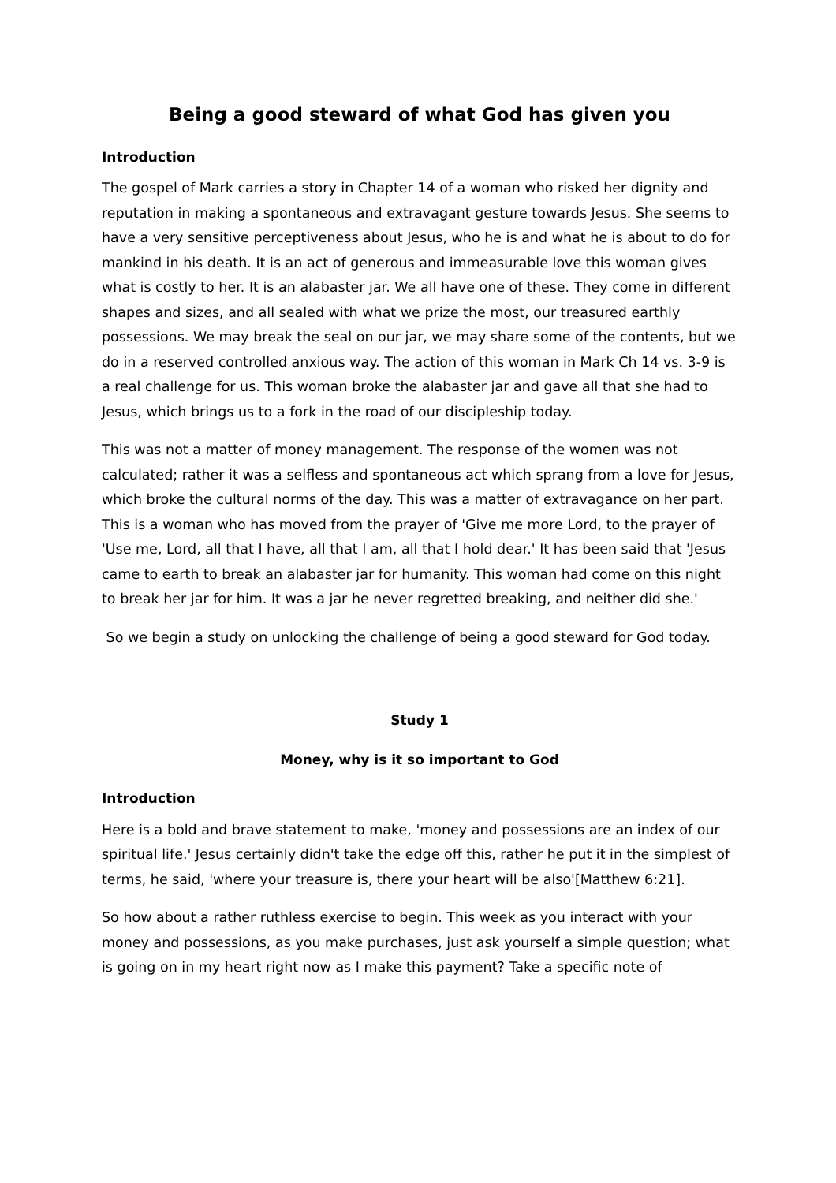Being a good steward of what God has given you
Introduction
The gospel of Mark carries a story in Chapter 14 of a woman who risked her dignity and reputation in making a spontaneous and extravagant gesture towards Jesus. She seems to have a very sensitive perceptiveness about Jesus, who he is and what he is about to do for mankind in his death. It is an act of generous and immeasurable love this woman gives what is costly to her. It is an alabaster jar. We all have one of these. They come in different shapes and sizes, and all sealed with what we prize the most, our treasured earthly possessions. We may break the seal on our jar, we may share some of the contents, but we do in a reserved controlled anxious way. The action of this woman in Mark Ch 14 vs. 3-9 is a real challenge for us. This woman broke the alabaster jar and gave all that she had to Jesus, which brings us to a fork in the road of our discipleship today.
This was not a matter of money management. The response of the women was not calculated; rather it was a selfless and spontaneous act which sprang from a love for Jesus, which broke the cultural norms of the day. This was a matter of extravagance on her part. This is a woman who has moved from the prayer of 'Give me more Lord, to the prayer of 'Use me, Lord, all that I have, all that I am, all that I hold dear.' It has been said that 'Jesus came to earth to break an alabaster jar for humanity. This woman had come on this night to break her jar for him. It was a jar he never regretted breaking, and neither did she.'
So we begin a study on unlocking the challenge of being a good steward for God today.
Study 1
Money, why is it so important to God
Introduction
Here is a bold and brave statement to make, 'money and possessions are an index of our spiritual life.' Jesus certainly didn't take the edge off this, rather he put it in the simplest of terms, he said, 'where your treasure is, there your heart will be also'[Matthew 6:21].
So how about a rather ruthless exercise to begin. This week as you interact with your money and possessions, as you make purchases, just ask yourself a simple question; what is going on in my heart right now as I make this payment? Take a specific note of